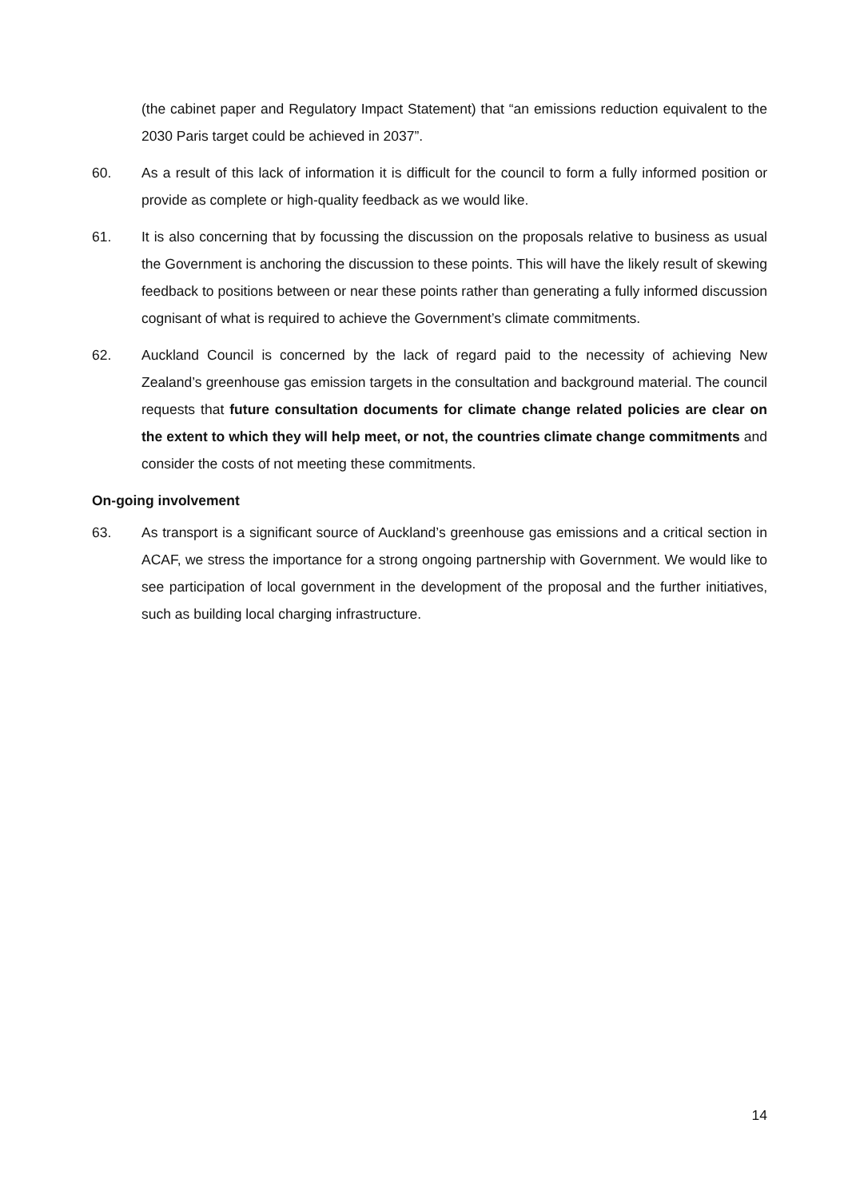(the cabinet paper and Regulatory Impact Statement) that “an emissions reduction equivalent to the 2030 Paris target could be achieved in 2037”.
60. As a result of this lack of information it is difficult for the council to form a fully informed position or provide as complete or high-quality feedback as we would like.
61. It is also concerning that by focussing the discussion on the proposals relative to business as usual the Government is anchoring the discussion to these points. This will have the likely result of skewing feedback to positions between or near these points rather than generating a fully informed discussion cognisant of what is required to achieve the Government’s climate commitments.
62. Auckland Council is concerned by the lack of regard paid to the necessity of achieving New Zealand’s greenhouse gas emission targets in the consultation and background material. The council requests that future consultation documents for climate change related policies are clear on the extent to which they will help meet, or not, the countries climate change commitments and consider the costs of not meeting these commitments.
On-going involvement
63. As transport is a significant source of Auckland’s greenhouse gas emissions and a critical section in ACAF, we stress the importance for a strong ongoing partnership with Government. We would like to see participation of local government in the development of the proposal and the further initiatives, such as building local charging infrastructure.
14